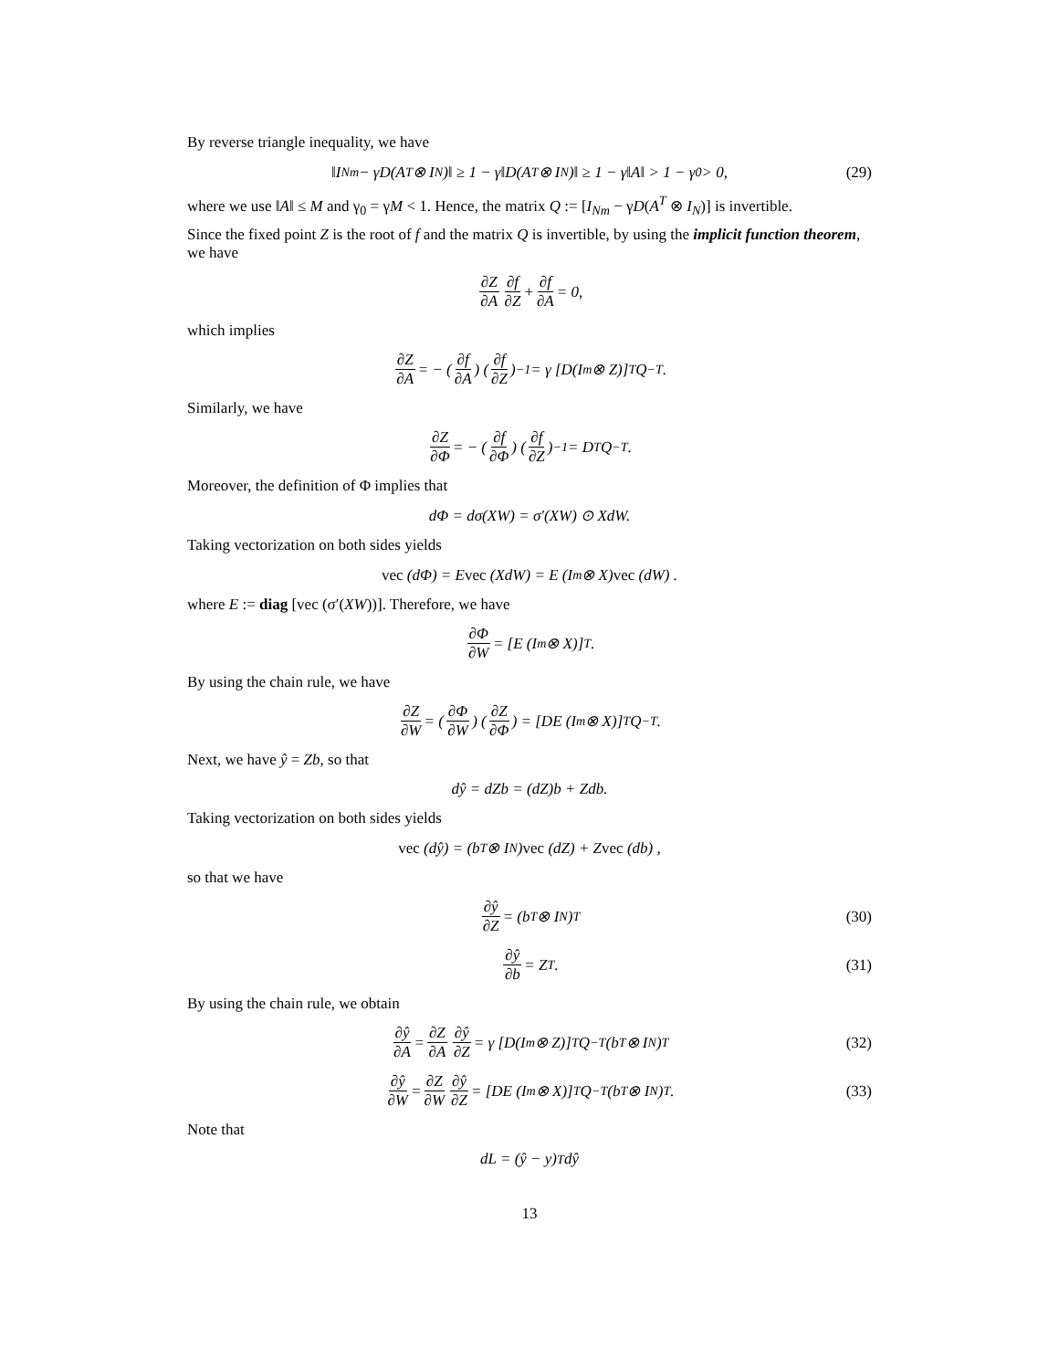By reverse triangle inequality, we have
‖I<sub>Nm</sub> − γD(A<sup>T</sup> ⊗ I<sub>N</sub>)‖ ≥ 1 − γ‖D(A<sup>T</sup> ⊗ I<sub>N</sub>)‖ ≥ 1 − γ‖A‖ > 1 − γ<sub>0</sub> > 0, (29)
where we use ‖A‖ ≤ M and γ<sub>0</sub> = γM < 1. Hence, the matrix Q := [I<sub>Nm</sub> − γD(A<sup>T</sup> ⊗ I<sub>N</sub>)] is invertible.
Since the fixed point Z is the root of f and the matrix Q is invertible, by using the implicit function theorem, we have
∂Z ∂A ∂f ∂Z + ∂f ∂A = 0,
which implies
∂Z ∂A = − (∂f ∂A) (∂f ∂Z)<sup>−1</sup> = γ [D(I<sub>m</sub> ⊗ Z)]<sup>T</sup> Q<sup>−T</sup>.
Similarly, we have
∂Z ∂Φ = − (∂f ∂Φ) (∂f ∂Z)<sup>−1</sup> = D<sup>T</sup>Q<sup>−T</sup>.
Moreover, the definition of Φ implies that
dΦ = dσ(XW) = σ′(XW) ⊙ XdW.
Taking vectorization on both sides yields
vec (dΦ) = E vec (XdW) = E (I<sub>m</sub> ⊗ X) vec (dW) .
where E := diag [vec (σ′(XW))]. Therefore, we have
∂Φ ∂W = [E (I<sub>m</sub> ⊗ X)]<sup>T</sup> .
By using the chain rule, we have
∂Z ∂W = (∂Φ ∂W) (∂Z ∂Φ) = [DE (I<sub>m</sub> ⊗ X)]<sup>T</sup> Q<sup>−T</sup>.
Next, we have ŷ = Zb, so that
dŷ = dZb = (dZ)b + Zdb.
Taking vectorization on both sides yields
vec (dŷ) = (b<sup>T</sup> ⊗ I<sub>N</sub>) vec (dZ) + Z vec (db) ,
so that we have
∂ŷ ∂Z = (b<sup>T</sup> ⊗ I<sub>N</sub>)<sup>T</sup> (30)
∂ŷ ∂b = Z<sup>T</sup>. (31)
By using the chain rule, we obtain
∂ŷ ∂A = ∂Z ∂A ∂ŷ ∂Z = γ [D(I<sub>m</sub> ⊗ Z)]<sup>T</sup> Q<sup>−T</sup> (b<sup>T</sup> ⊗ I<sub>N</sub>)<sup>T</sup> (32)
∂ŷ ∂W = ∂Z ∂W ∂ŷ ∂Z = [DE (I<sub>m</sub> ⊗ X)]<sup>T</sup> Q<sup>−T</sup> (b<sup>T</sup> ⊗ I<sub>N</sub>)<sup>T</sup> . (33)
Note that
dL = (ŷ − y)<sup>T</sup> dŷ
13